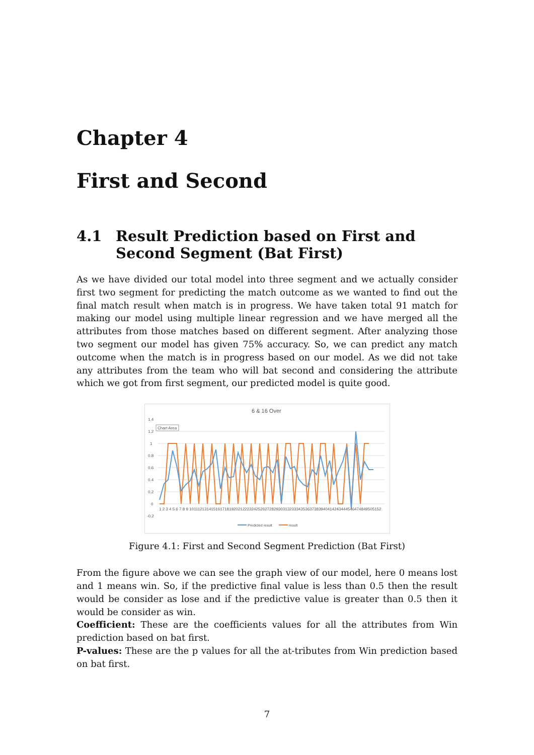Chapter 4
First and Second
4.1 Result Prediction based on First and Second Segment (Bat First)
As we have divided our total model into three segment and we actually consider first two segment for predicting the match outcome as we wanted to find out the final match result when match is in progress. We have taken total 91 match for making our model using multiple linear regression and we have merged all the attributes from those matches based on different segment. After analyzing those two segment our model has given 75% accuracy. So, we can predict any match outcome when the match is in progress based on our model. As we did not take any attributes from the team who will bat second and considering the attribute which we got from first segment, our predicted model is quite good.
6 & 16 Over
1.4
1.2
1
0.8
0.6
0.4
0.2
0
-0.2
Chart Area
1 2 3 4 5 6 7 8 9 10111213141516171819202122232425262728293031323334353637383940414243444546474849505152
Predicted result
result
Figure 4.1: First and Second Segment Prediction (Bat First)
From the figure above we can see the graph view of our model, here 0 means lost and 1 means win. So, if the predictive final value is less than 0.5 then the result would be consider as lose and if the predictive value is greater than 0.5 then it would be consider as win.
Coefficient: These are the coefficients values for all the attributes from Win prediction based on bat first.
P-values: These are the p values for all the at-tributes from Win prediction based on bat first.
7